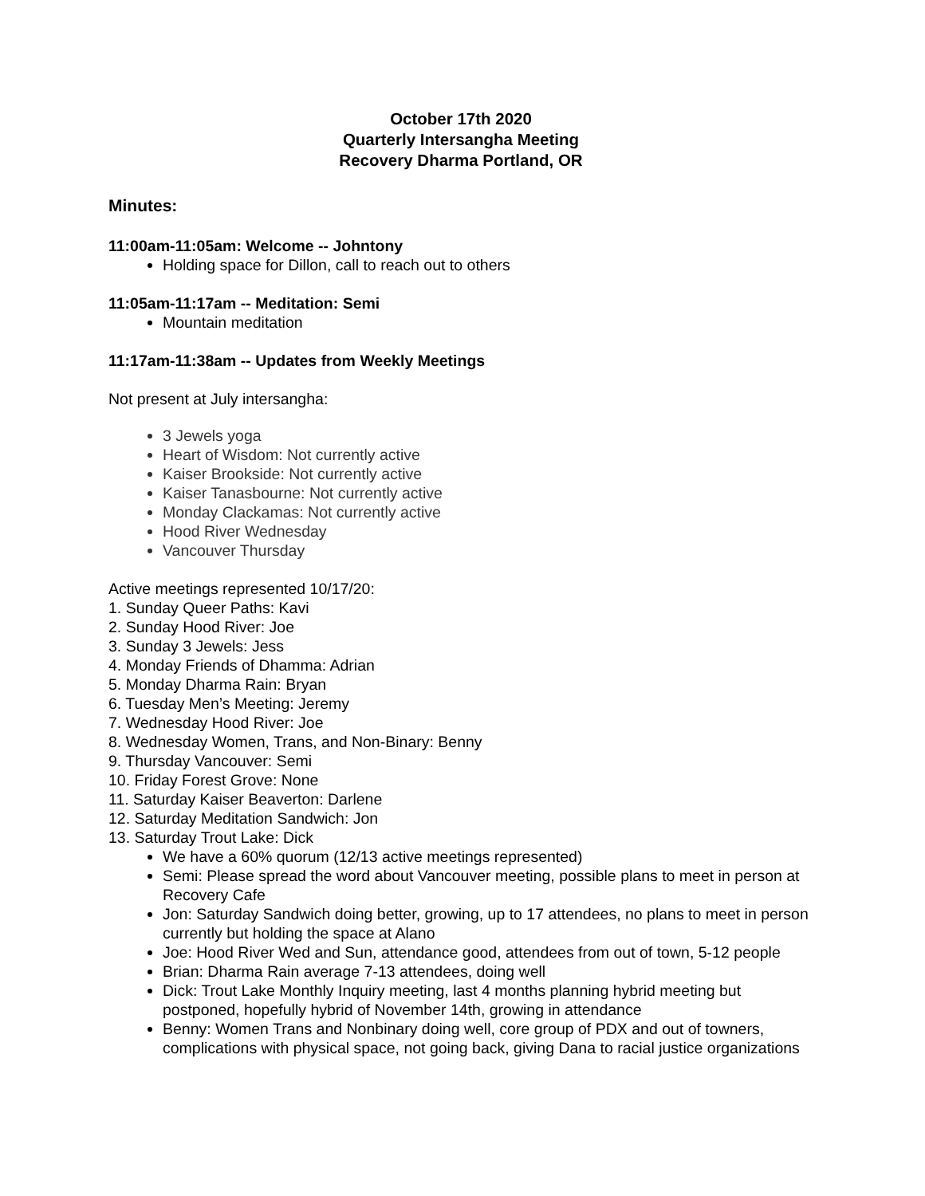October 17th 2020
Quarterly Intersangha Meeting
Recovery Dharma Portland, OR
Minutes:
11:00am-11:05am: Welcome -- Johntony
Holding space for Dillon, call to reach out to others
11:05am-11:17am -- Meditation: Semi
Mountain meditation
11:17am-11:38am -- Updates from Weekly Meetings
Not present at July intersangha:
3 Jewels yoga
Heart of Wisdom: Not currently active
Kaiser Brookside: Not currently active
Kaiser Tanasbourne: Not currently active
Monday Clackamas: Not currently active
Hood River Wednesday
Vancouver Thursday
Active meetings represented 10/17/20:
1. Sunday Queer Paths: Kavi
2. Sunday Hood River: Joe
3. Sunday 3 Jewels: Jess
4. Monday Friends of Dhamma: Adrian
5. Monday Dharma Rain: Bryan
6. Tuesday Men’s Meeting: Jeremy
7. Wednesday Hood River: Joe
8. Wednesday Women, Trans, and Non-Binary: Benny
9. Thursday Vancouver: Semi
10. Friday Forest Grove: None
11. Saturday Kaiser Beaverton: Darlene
12. Saturday Meditation Sandwich: Jon
13. Saturday Trout Lake: Dick
We have a 60% quorum (12/13 active meetings represented)
Semi: Please spread the word about Vancouver meeting, possible plans to meet in person at Recovery Cafe
Jon: Saturday Sandwich doing better, growing, up to 17 attendees, no plans to meet in person currently but holding the space at Alano
Joe: Hood River Wed and Sun, attendance good, attendees from out of town, 5-12 people
Brian: Dharma Rain average 7-13 attendees, doing well
Dick: Trout Lake Monthly Inquiry meeting, last 4 months planning hybrid meeting but postponed, hopefully hybrid of November 14th, growing in attendance
Benny: Women Trans and Nonbinary doing well, core group of PDX and out of towners, complications with physical space, not going back, giving Dana to racial justice organizations